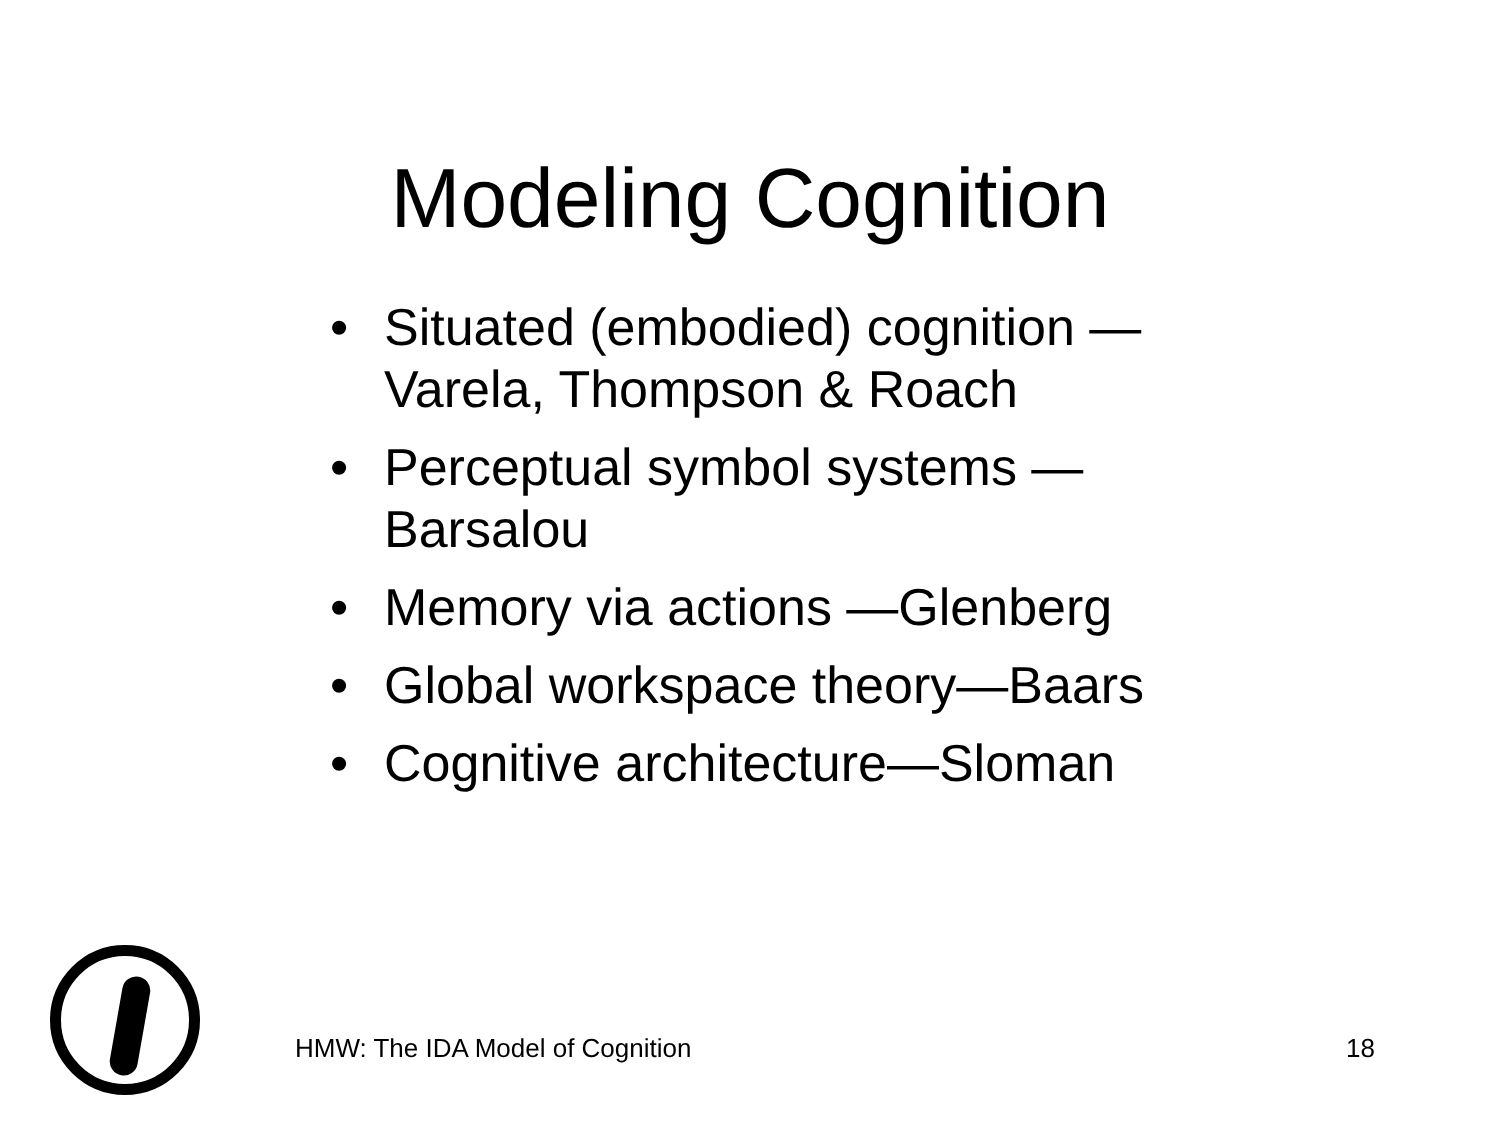Modeling Cognition
• Situated (embodied) cognition — Varela, Thompson & Roach
• Perceptual symbol systems — Barsalou
• Memory via actions —Glenberg
• Global workspace theory—Baars
• Cognitive architecture—Sloman
HMW: The IDA Model of Cognition 18